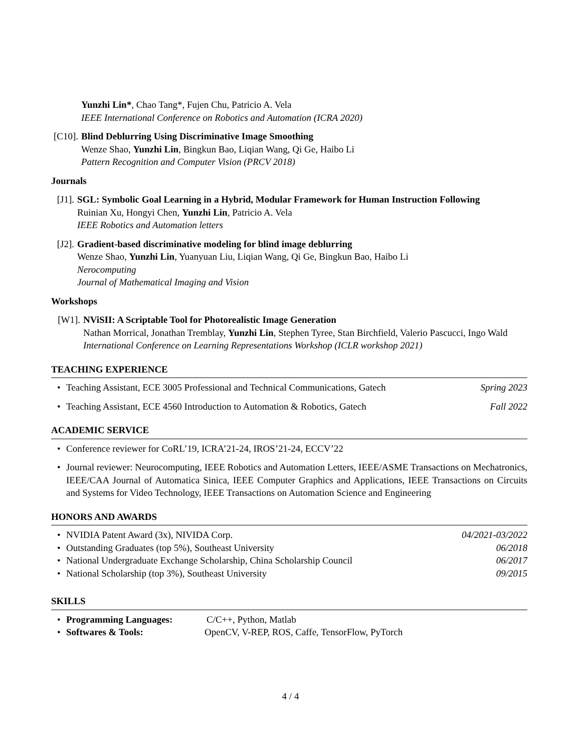Yunzhi Lin*, Chao Tang*, Fujen Chu, Patricio A. Vela
IEEE International Conference on Robotics and Automation (ICRA 2020)
[C10].
Blind Deblurring Using Discriminative Image Smoothing
Wenze Shao, Yunzhi Lin, Bingkun Bao, Liqian Wang, Qi Ge, Haibo Li
Pattern Recognition and Computer Vision (PRCV 2018)
Journals
[J1].
SGL: Symbolic Goal Learning in a Hybrid, Modular Framework for Human Instruction Following
Ruinian Xu, Hongyi Chen, Yunzhi Lin, Patricio A. Vela
IEEE Robotics and Automation letters
[J2].
Gradient-based discriminative modeling for blind image deblurring
Wenze Shao, Yunzhi Lin, Yuanyuan Liu, Liqian Wang, Qi Ge, Bingkun Bao, Haibo Li
Nerocomputing
Journal of Mathematical Imaging and Vision
Workshops
[W1]. NViSII: A Scriptable Tool for Photorealistic Image Generation
Nathan Morrical, Jonathan Tremblay, Yunzhi Lin, Stephen Tyree, Stan Birchfield, Valerio Pascucci, Ingo Wald
International Conference on Learning Representations Workshop (ICLR workshop 2021)
TEACHING EXPERIENCE
• Teaching Assistant, ECE 3005 Professional and Technical Communications, Gatech Spring 2023
• Teaching Assistant, ECE 4560 Introduction to Automation & Robotics, Gatech Fall 2022
ACADEMIC SERVICE
• Conference reviewer for CoRL’19, ICRA’21-24, IROS’21-24, ECCV’22
• Journal reviewer: Neurocomputing, IEEE Robotics and Automation Letters, IEEE/ASME Transactions on Mechatronics, IEEE/CAA Journal of Automatica Sinica, IEEE Computer Graphics and Applications, IEEE Transactions on Circuits and Systems for Video Technology, IEEE Transactions on Automation Science and Engineering
HONORS AND AWARDS
• NVIDIA Patent Award (3x), NIVIDA Corp. 04/2021-03/2022
• Outstanding Graduates (top 5%), Southeast University 06/2018
• National Undergraduate Exchange Scholarship, China Scholarship Council 06/2017
• National Scholarship (top 3%), Southeast University 09/2015
SKILLS
• Programming Languages: C/C++, Python, Matlab
• Softwares & Tools: OpenCV, V-REP, ROS, Caffe, TensorFlow, PyTorch
4 / 4